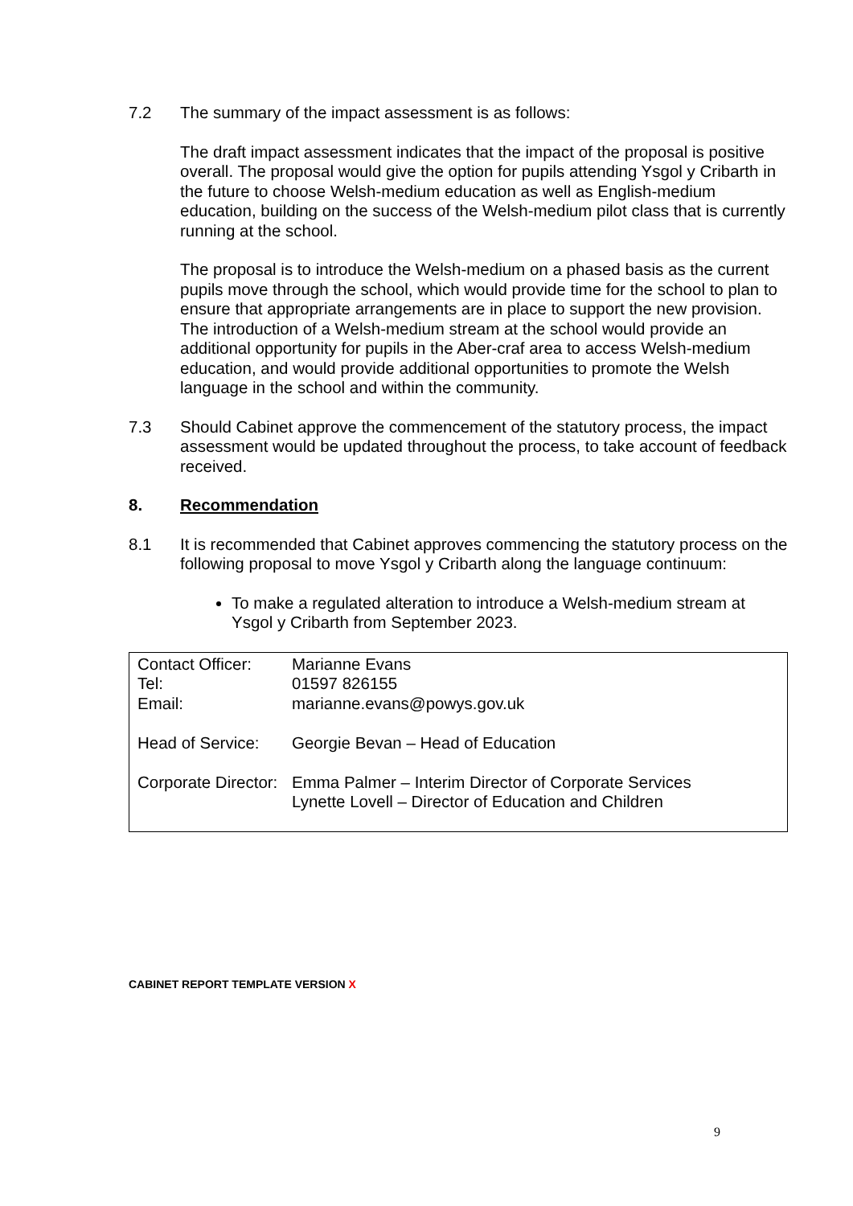7.2 The summary of the impact assessment is as follows:
The draft impact assessment indicates that the impact of the proposal is positive overall. The proposal would give the option for pupils attending Ysgol y Cribarth in the future to choose Welsh-medium education as well as English-medium education, building on the success of the Welsh-medium pilot class that is currently running at the school.
The proposal is to introduce the Welsh-medium on a phased basis as the current pupils move through the school, which would provide time for the school to plan to ensure that appropriate arrangements are in place to support the new provision. The introduction of a Welsh-medium stream at the school would provide an additional opportunity for pupils in the Aber-craf area to access Welsh-medium education, and would provide additional opportunities to promote the Welsh language in the school and within the community.
7.3 Should Cabinet approve the commencement of the statutory process, the impact assessment would be updated throughout the process, to take account of feedback received.
8. Recommendation
8.1 It is recommended that Cabinet approves commencing the statutory process on the following proposal to move Ysgol y Cribarth along the language continuum:
To make a regulated alteration to introduce a Welsh-medium stream at Ysgol y Cribarth from September 2023.
Contact Officer: Marianne Evans
Tel: 01597 826155
Email: marianne.evans@powys.gov.uk
Head of Service: Georgie Bevan – Head of Education
Corporate Director: Emma Palmer – Interim Director of Corporate Services
Lynette Lovell – Director of Education and Children
CABINET REPORT TEMPLATE VERSION X
9